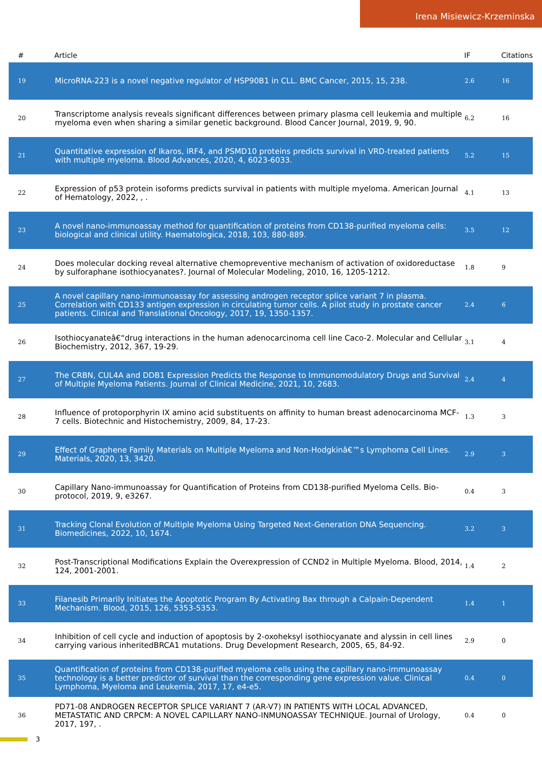Irena Misiewicz-Krzeminska
| # | Article | IF | Citations |
| --- | --- | --- | --- |
| 19 | MicroRNA-223 is a novel negative regulator of HSP90B1 in CLL. BMC Cancer, 2015, 15, 238. | 2.6 | 16 |
| 20 | Transcriptome analysis reveals significant differences between primary plasma cell leukemia and multiple myeloma even when sharing a similar genetic background. Blood Cancer Journal, 2019, 9, 90. | 6.2 | 16 |
| 21 | Quantitative expression of Ikaros, IRF4, and PSMD10 proteins predicts survival in VRD-treated patients with multiple myeloma. Blood Advances, 2020, 4, 6023-6033. | 5.2 | 15 |
| 22 | Expression of p53 protein isoforms predicts survival in patients with multiple myeloma. American Journal of Hematology, 2022, , . | 4.1 | 13 |
| 23 | A novel nano-immunoassay method for quantification of proteins from CD138-purified myeloma cells: biological and clinical utility. Haematologica, 2018, 103, 880-889. | 3.5 | 12 |
| 24 | Does molecular docking reveal alternative chemopreventive mechanism of activation of oxidoreductase by sulforaphane isothiocyanates?. Journal of Molecular Modeling, 2010, 16, 1205-1212. | 1.8 | 9 |
| 25 | A novel capillary nano-immunoassay for assessing androgen receptor splice variant 7 in plasma. Correlation with CD133 antigen expression in circulating tumor cells. A pilot study in prostate cancer patients. Clinical and Translational Oncology, 2017, 19, 1350-1357. | 2.4 | 6 |
| 26 | Isothiocyanateâ€“drug interactions in the human adenocarcinoma cell line Caco-2. Molecular and Cellular Biochemistry, 2012, 367, 19-29. | 3.1 | 4 |
| 27 | The CRBN, CUL4A and DDB1 Expression Predicts the Response to Immunomodulatory Drugs and Survival of Multiple Myeloma Patients. Journal of Clinical Medicine, 2021, 10, 2683. | 2.4 | 4 |
| 28 | Influence of protoporphyrin IX amino acid substituents on affinity to human breast adenocarcinoma MCF-7 cells. Biotechnic and Histochemistry, 2009, 84, 17-23. | 1.3 | 3 |
| 29 | Effect of Graphene Family Materials on Multiple Myeloma and Non-Hodgkinâ€™s Lymphoma Cell Lines. Materials, 2020, 13, 3420. | 2.9 | 3 |
| 30 | Capillary Nano-immunoassay for Quantification of Proteins from CD138-purified Myeloma Cells. Bio-protocol, 2019, 9, e3267. | 0.4 | 3 |
| 31 | Tracking Clonal Evolution of Multiple Myeloma Using Targeted Next-Generation DNA Sequencing. Biomedicines, 2022, 10, 1674. | 3.2 | 3 |
| 32 | Post-Transcriptional Modifications Explain the Overexpression of CCND2 in Multiple Myeloma. Blood, 2014, 124, 2001-2001. | 1.4 | 2 |
| 33 | Filanesib Primarily Initiates the Apoptotic Program By Activating Bax through a Calpain-Dependent Mechanism. Blood, 2015, 126, 5353-5353. | 1.4 | 1 |
| 34 | Inhibition of cell cycle and induction of apoptosis by 2-oxoheksyl isothiocyanate and alyssin in cell lines carrying various inheritedBRCA1 mutations. Drug Development Research, 2005, 65, 84-92. | 2.9 | 0 |
| 35 | Quantification of proteins from CD138-purified myeloma cells using the capillary nano-immunoassay technology is a better predictor of survival than the corresponding gene expression value. Clinical Lymphoma, Myeloma and Leukemia, 2017, 17, e4-e5. | 0.4 | 0 |
| 36 | PD71-08 ANDROGEN RECEPTOR SPLICE VARIANT 7 (AR-V7) IN PATIENTS WITH LOCAL ADVANCED, METASTATIC AND CRPCM: A NOVEL CAPILLARY NANO-INMUNOASSAY TECHNIQUE. Journal of Urology, 2017, 197, . | 0.4 | 0 |
3